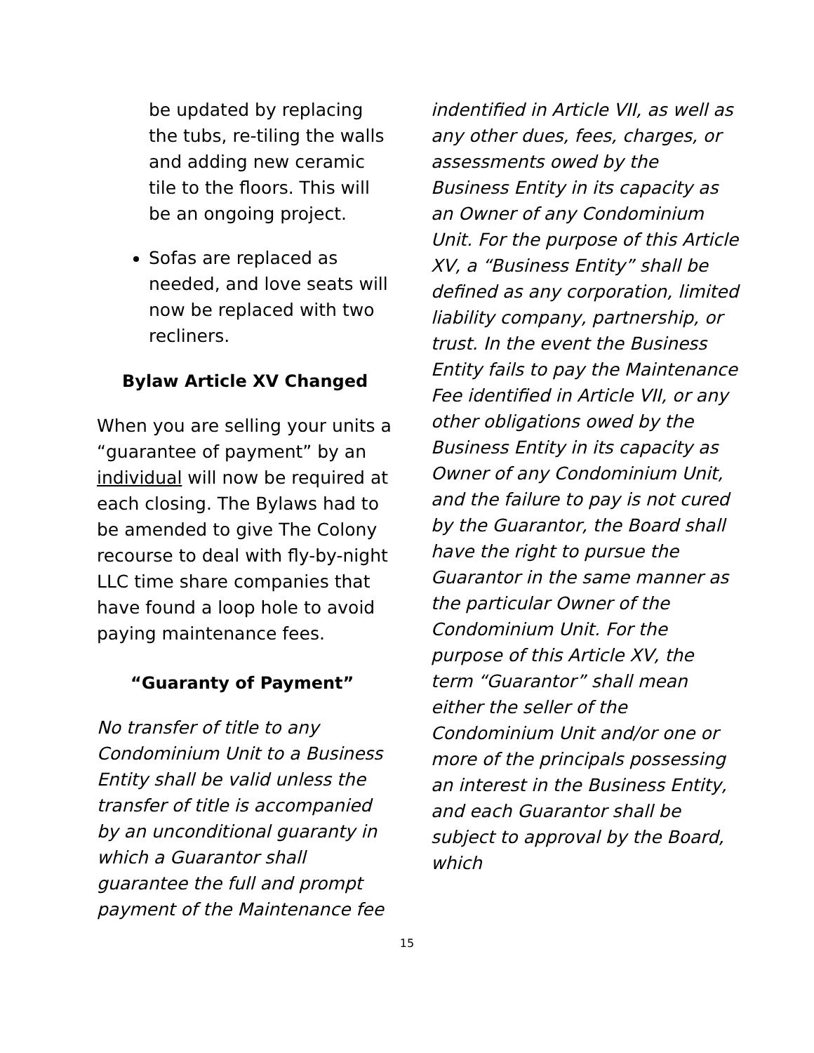be updated by replacing the tubs, re-tiling the walls and adding new ceramic tile to the floors. This will be an ongoing project.
Sofas are replaced as needed, and love seats will now be replaced with two recliners.
Bylaw Article XV Changed
When you are selling your units a “guarantee of payment” by an individual will now be required at each closing. The Bylaws had to be amended to give The Colony recourse to deal with fly-by-night LLC time share companies that have found a loop hole to avoid paying maintenance fees.
“Guaranty of Payment”
No transfer of title to any Condominium Unit to a Business Entity shall be valid unless the transfer of title is accompanied by an unconditional guaranty in which a Guarantor shall guarantee the full and prompt payment of the Maintenance fee
indentified in Article VII, as well as any other dues, fees, charges, or assessments owed by the Business Entity in its capacity as an Owner of any Condominium Unit. For the purpose of this Article XV, a “Business Entity” shall be defined as any corporation, limited liability company, partnership, or trust. In the event the Business Entity fails to pay the Maintenance Fee identified in Article VII, or any other obligations owed by the Business Entity in its capacity as Owner of any Condominium Unit, and the failure to pay is not cured by the Guarantor, the Board shall have the right to pursue the Guarantor in the same manner as the particular Owner of the Condominium Unit. For the purpose of this Article XV, the term “Guarantor” shall mean either the seller of the Condominium Unit and/or one or more of the principals possessing an interest in the Business Entity, and each Guarantor shall be subject to approval by the Board, which
15